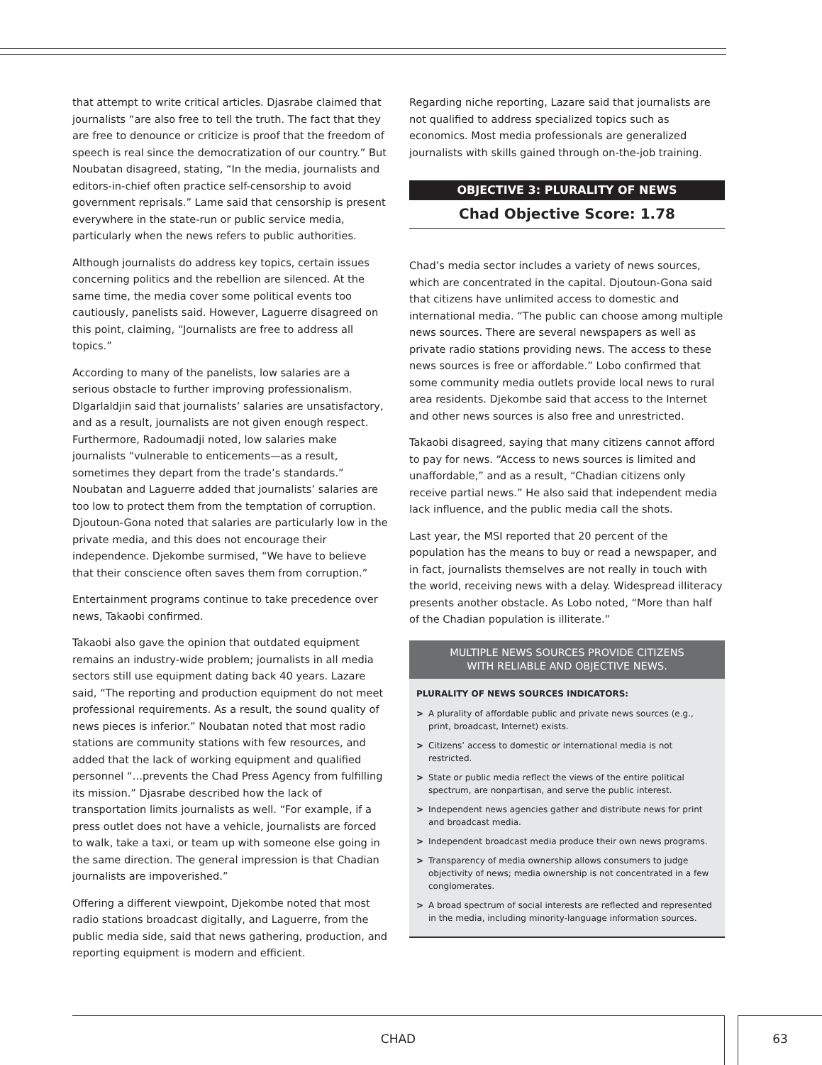that attempt to write critical articles. Djasrabe claimed that journalists “are also free to tell the truth. The fact that they are free to denounce or criticize is proof that the freedom of speech is real since the democratization of our country.” But Noubatan disagreed, stating, “In the media, journalists and editors-in-chief often practice self-censorship to avoid government reprisals.” Lame said that censorship is present everywhere in the state-run or public service media, particularly when the news refers to public authorities.
Although journalists do address key topics, certain issues concerning politics and the rebellion are silenced. At the same time, the media cover some political events too cautiously, panelists said. However, Laguerre disagreed on this point, claiming, “Journalists are free to address all topics.”
According to many of the panelists, low salaries are a serious obstacle to further improving professionalism. Dlgarlaldjin said that journalists’ salaries are unsatisfactory, and as a result, journalists are not given enough respect. Furthermore, Radoumadji noted, low salaries make journalists “vulnerable to enticements—as a result, sometimes they depart from the trade’s standards.” Noubatan and Laguerre added that journalists’ salaries are too low to protect them from the temptation of corruption. Djoutoun-Gona noted that salaries are particularly low in the private media, and this does not encourage their independence. Djekombe surmised, “We have to believe that their conscience often saves them from corruption.”
Entertainment programs continue to take precedence over news, Takaobi confirmed.
Takaobi also gave the opinion that outdated equipment remains an industry-wide problem; journalists in all media sectors still use equipment dating back 40 years. Lazare said, “The reporting and production equipment do not meet professional requirements. As a result, the sound quality of news pieces is inferior.” Noubatan noted that most radio stations are community stations with few resources, and added that the lack of working equipment and qualified personnel “…prevents the Chad Press Agency from fulfilling its mission.” Djasrabe described how the lack of transportation limits journalists as well. “For example, if a press outlet does not have a vehicle, journalists are forced to walk, take a taxi, or team up with someone else going in the same direction. The general impression is that Chadian journalists are impoverished.”
Offering a different viewpoint, Djekombe noted that most radio stations broadcast digitally, and Laguerre, from the public media side, said that news gathering, production, and reporting equipment is modern and efficient.
Regarding niche reporting, Lazare said that journalists are not qualified to address specialized topics such as economics. Most media professionals are generalized journalists with skills gained through on-the-job training.
OBJECTIVE 3: PLURALITY OF NEWS
Chad Objective Score: 1.78
Chad’s media sector includes a variety of news sources, which are concentrated in the capital. Djoutoun-Gona said that citizens have unlimited access to domestic and international media. “The public can choose among multiple news sources. There are several newspapers as well as private radio stations providing news. The access to these news sources is free or affordable.” Lobo confirmed that some community media outlets provide local news to rural area residents. Djekombe said that access to the Internet and other news sources is also free and unrestricted.
Takaobi disagreed, saying that many citizens cannot afford to pay for news. “Access to news sources is limited and unaffordable,” and as a result, “Chadian citizens only receive partial news.” He also said that independent media lack influence, and the public media call the shots.
Last year, the MSI reported that 20 percent of the population has the means to buy or read a newspaper, and in fact, journalists themselves are not really in touch with the world, receiving news with a delay. Widespread illiteracy presents another obstacle. As Lobo noted, “More than half of the Chadian population is illiterate.”
MULTIPLE NEWS SOURCES PROVIDE CITIZENS
WITH RELIABLE AND OBJECTIVE NEWS.
PLURALITY OF NEWS SOURCES INDICATORS:
> A plurality of affordable public and private news sources (e.g., print, broadcast, Internet) exists.
> Citizens’ access to domestic or international media is not restricted.
> State or public media reflect the views of the entire political spectrum, are nonpartisan, and serve the public interest.
> Independent news agencies gather and distribute news for print and broadcast media.
> Independent broadcast media produce their own news programs.
> Transparency of media ownership allows consumers to judge objectivity of news; media ownership is not concentrated in a few conglomerates.
> A broad spectrum of social interests are reflected and represented in the media, including minority-language information sources.
CHAD 63